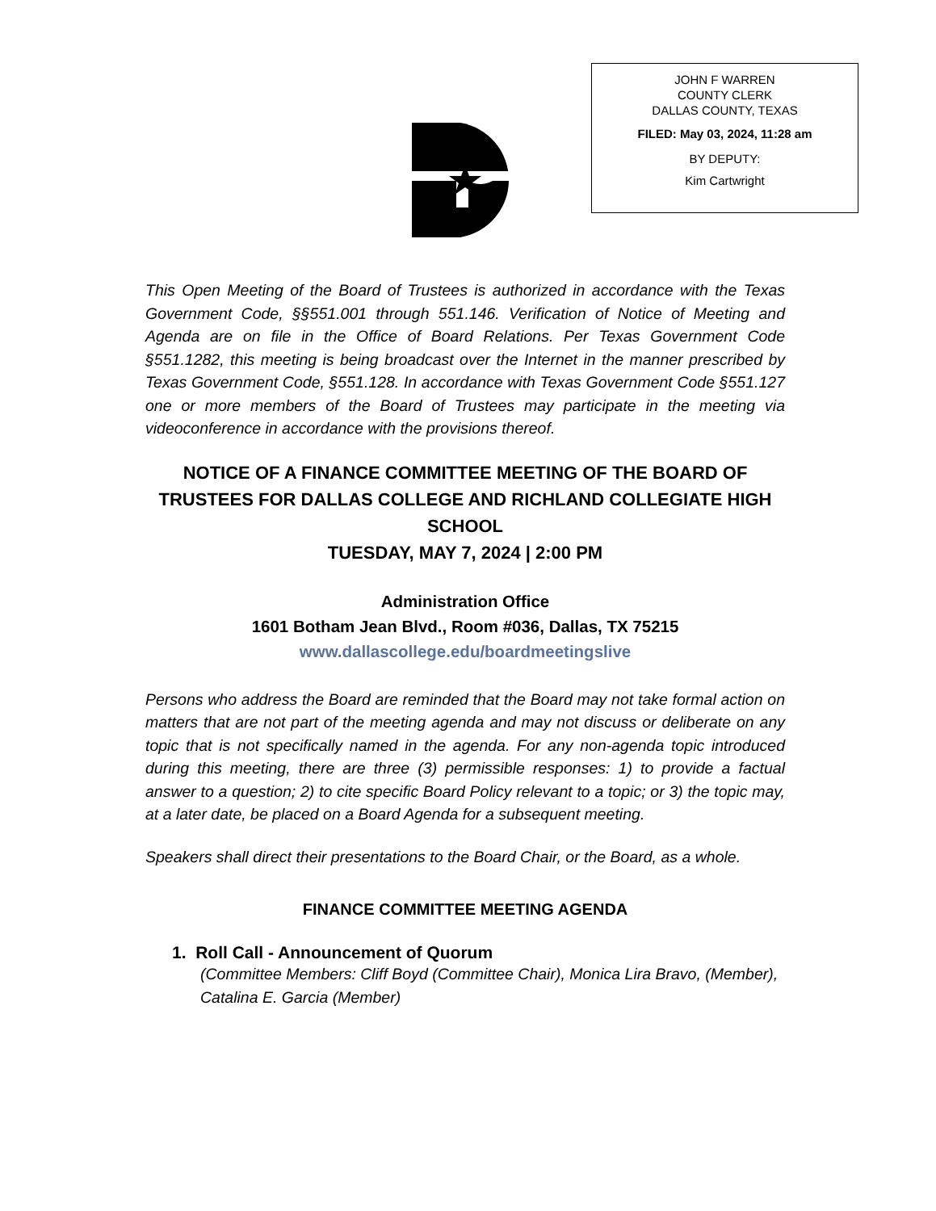JOHN F WARREN
COUNTY CLERK
DALLAS COUNTY, TEXAS
FILED: May 03, 2024, 11:28 am
BY DEPUTY:
Kim Cartwright
This Open Meeting of the Board of Trustees is authorized in accordance with the Texas Government Code, §§551.001 through 551.146. Verification of Notice of Meeting and Agenda are on file in the Office of Board Relations. Per Texas Government Code §551.1282, this meeting is being broadcast over the Internet in the manner prescribed by Texas Government Code, §551.128. In accordance with Texas Government Code §551.127 one or more members of the Board of Trustees may participate in the meeting via videoconference in accordance with the provisions thereof.
NOTICE OF A FINANCE COMMITTEE MEETING OF THE BOARD OF TRUSTEES FOR DALLAS COLLEGE AND RICHLAND COLLEGIATE HIGH SCHOOL
TUESDAY, MAY 7, 2024 | 2:00 PM
Administration Office
1601 Botham Jean Blvd., Room #036, Dallas, TX 75215
www.dallascollege.edu/boardmeetingslive
Persons who address the Board are reminded that the Board may not take formal action on matters that are not part of the meeting agenda and may not discuss or deliberate on any topic that is not specifically named in the agenda. For any non-agenda topic introduced during this meeting, there are three (3) permissible responses: 1) to provide a factual answer to a question; 2) to cite specific Board Policy relevant to a topic; or 3) the topic may, at a later date, be placed on a Board Agenda for a subsequent meeting.
Speakers shall direct their presentations to the Board Chair, or the Board, as a whole.
FINANCE COMMITTEE MEETING AGENDA
1. Roll Call - Announcement of Quorum
(Committee Members: Cliff Boyd (Committee Chair), Monica Lira Bravo, (Member), Catalina E. Garcia (Member)